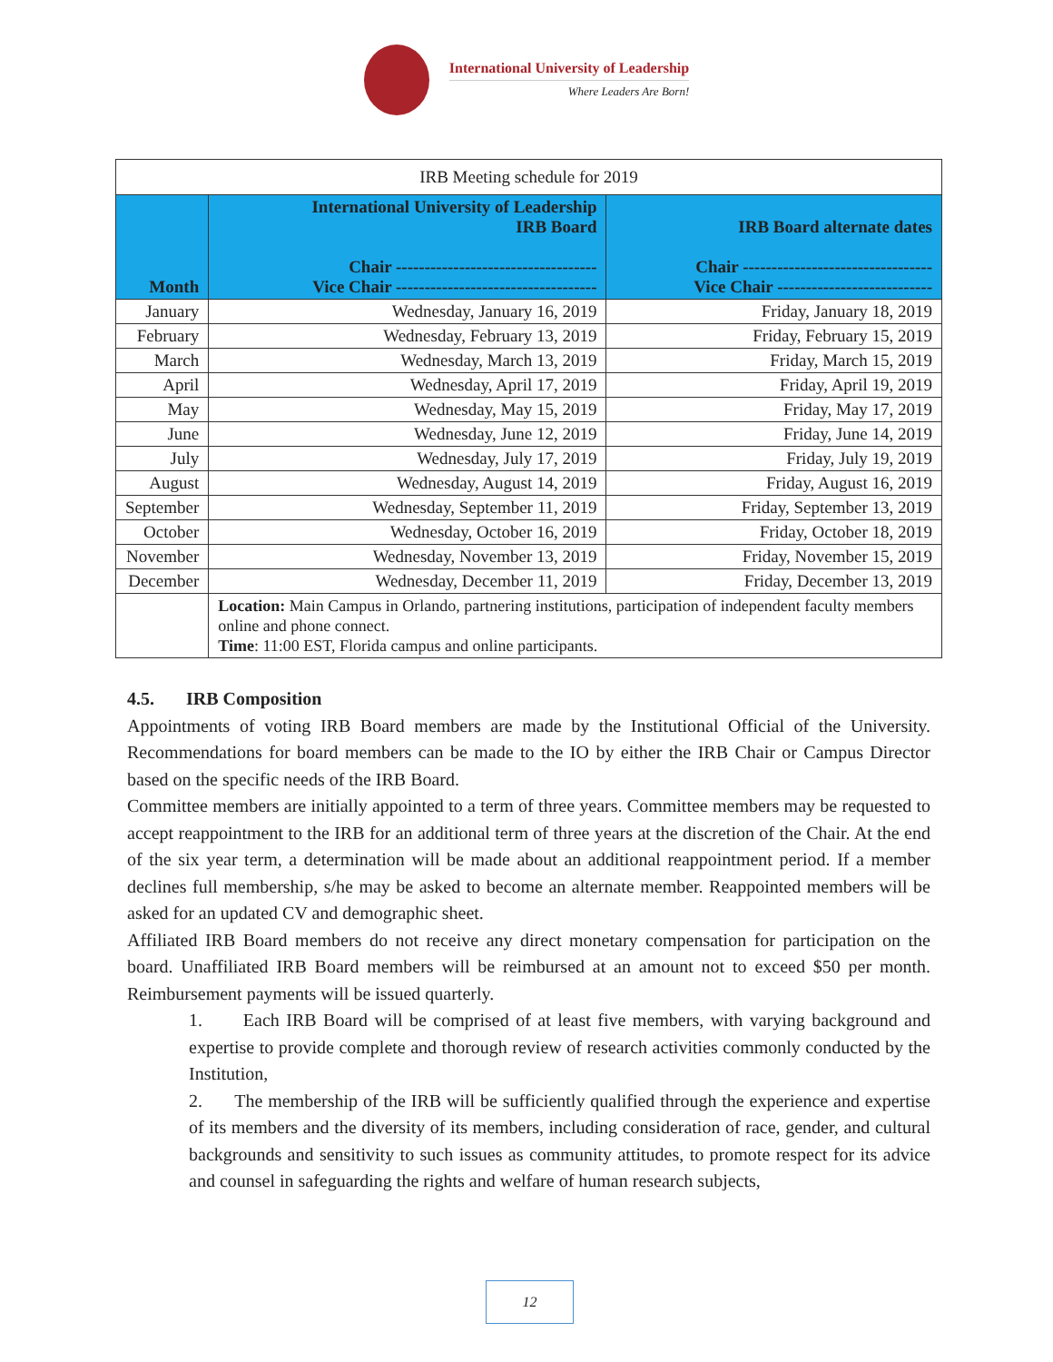International University of Leadership
Where Leaders Are Born!
| IRB Meeting schedule for 2019 | | |
| --- | --- | --- |
| Month | International University of Leadership IRB Board Chair ----------------------------------- Vice Chair ----------------------------------- | IRB Board alternate dates Chair --------------------------------- Vice Chair --------------------------- |
| January | Wednesday, January 16, 2019 | Friday, January 18, 2019 |
| February | Wednesday, February 13, 2019 | Friday, February 15, 2019 |
| March | Wednesday, March 13, 2019 | Friday, March 15, 2019 |
| April | Wednesday, April 17, 2019 | Friday, April 19, 2019 |
| May | Wednesday, May 15, 2019 | Friday, May 17, 2019 |
| June | Wednesday, June 12, 2019 | Friday, June 14, 2019 |
| July | Wednesday, July 17, 2019 | Friday, July 19, 2019 |
| August | Wednesday, August 14, 2019 | Friday, August 16, 2019 |
| September | Wednesday, September 11, 2019 | Friday, September 13, 2019 |
| October | Wednesday, October 16, 2019 | Friday, October 18, 2019 |
| November | Wednesday, November 13, 2019 | Friday, November 15, 2019 |
| December | Wednesday, December 11, 2019 | Friday, December 13, 2019 |
| | Location: Main Campus in Orlando, partnering institutions, participation of independent faculty members online and phone connect. Time : 11:00 EST, Florida campus and online participants. | |
4.5. IRB Composition
Appointments of voting IRB Board members are made by the Institutional Official of the University. Recommendations for board members can be made to the IO by either the IRB Chair or Campus Director based on the specific needs of the IRB Board.
Committee members are initially appointed to a term of three years. Committee members may be requested to accept reappointment to the IRB for an additional term of three years at the discretion of the Chair. At the end of the six year term, a determination will be made about an additional reappointment period. If a member declines full membership, s/he may be asked to become an alternate member. Reappointed members will be asked for an updated CV and demographic sheet.
Affiliated IRB Board members do not receive any direct monetary compensation for participation on the board. Unaffiliated IRB Board members will be reimbursed at an amount not to exceed $50 per month. Reimbursement payments will be issued quarterly.
1. Each IRB Board will be comprised of at least five members, with varying background and expertise to provide complete and thorough review of research activities commonly conducted by the Institution,
2. The membership of the IRB will be sufficiently qualified through the experience and expertise of its members and the diversity of its members, including consideration of race, gender, and cultural backgrounds and sensitivity to such issues as community attitudes, to promote respect for its advice and counsel in safeguarding the rights and welfare of human research subjects,
12